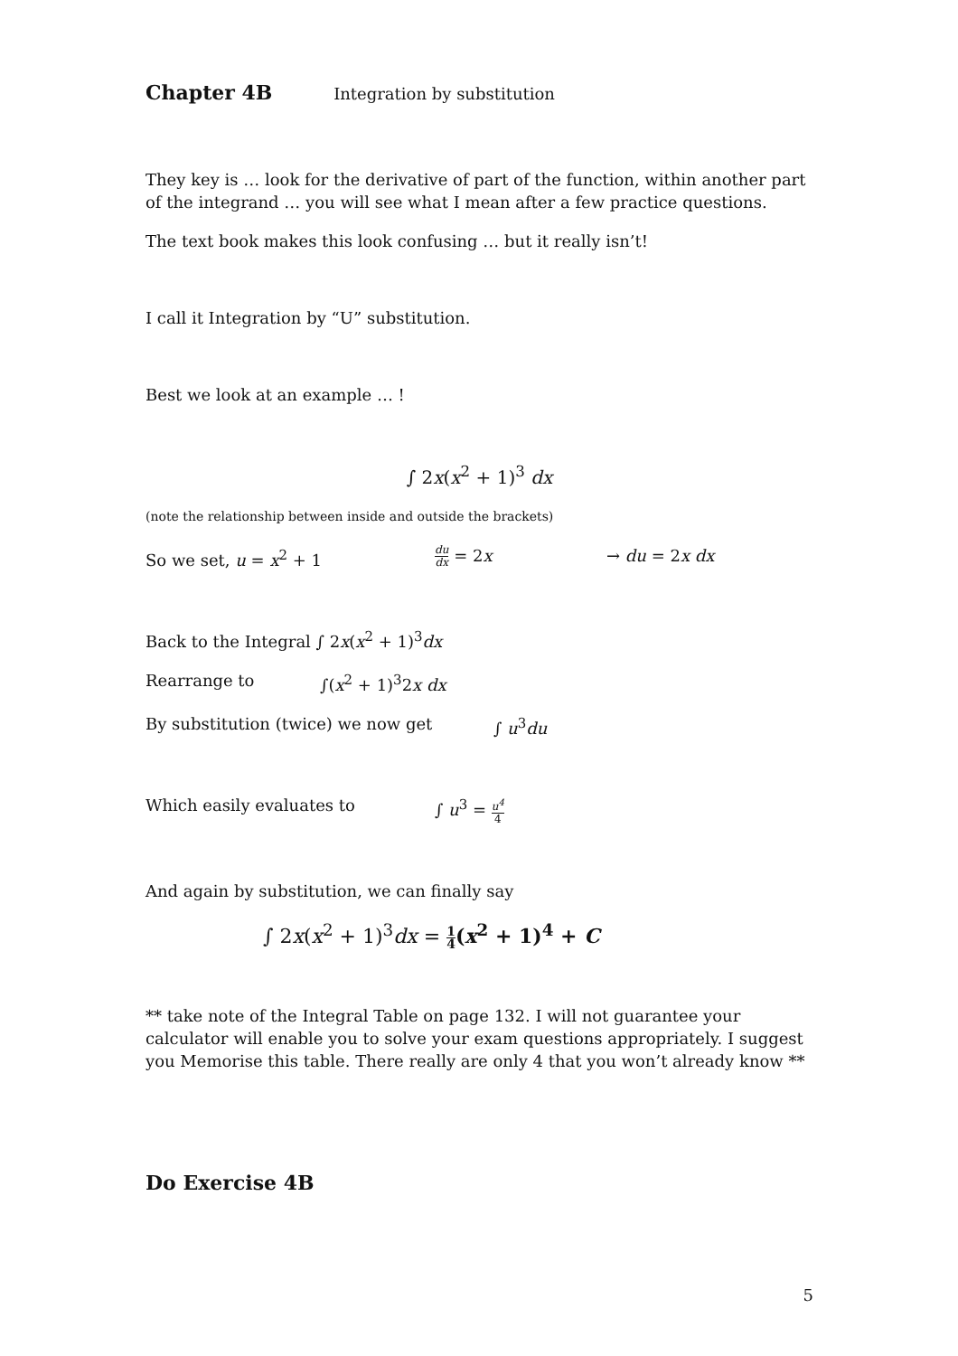Chapter 4B Integration by substitution
They key is … look for the derivative of part of the function, within another part of the integrand … you will see what I mean after a few practice questions.
The text book makes this look confusing … but it really isn’t!
I call it Integration by “U” substitution.
Best we look at an example … !
∫ 2x(x<sup>2</sup> + 1)<sup>3</sup> dx
(note the relationship between inside and outside the brackets)
So we set, u = x<sup>2</sup> + 1
du dx = 2x → du = 2x dx
Back to the Integral ∫ 2x(x<sup>2</sup> + 1)<sup>3</sup>dx
Rearrange to ∫(x<sup>2</sup> + 1)<sup>3</sup>2x dx
By substitution (twice) we now get ∫ u<sup>3</sup>du
Which easily evaluates to ∫ u<sup>3</sup> = u<sup>4</sup> 4
And again by substitution, we can finally say
∫ 2x(x<sup>2</sup> + 1)<sup>3</sup>dx = 1 4(x<sup>2</sup> + 1)<sup>4</sup> + C
** take note of the Integral Table on page 132. I will not guarantee your calculator will enable you to solve your exam questions appropriately. I suggest you Memorise this table. There really are only 4 that you won’t already know **
Do Exercise 4B
5